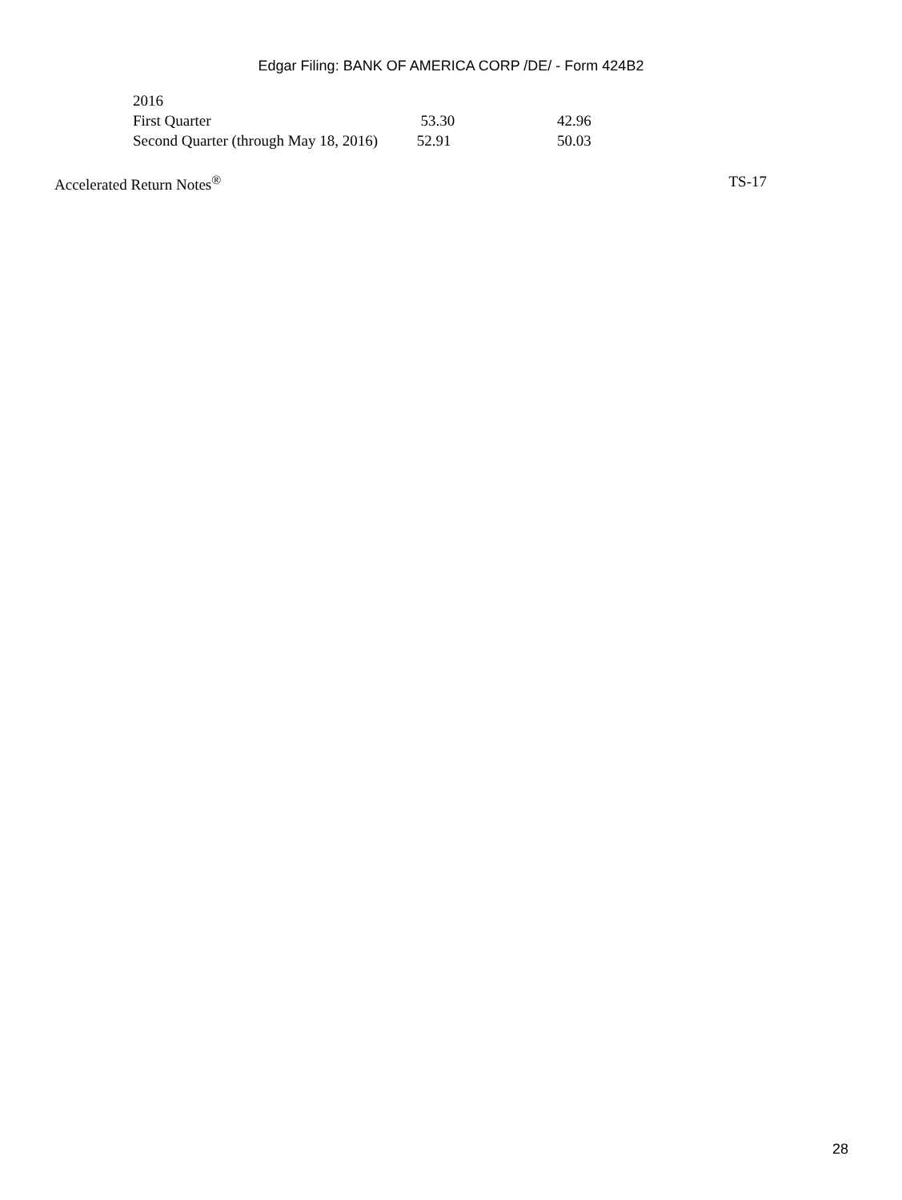Edgar Filing: BANK OF AMERICA CORP /DE/ - Form 424B2
| 2016 | | |
| First Quarter | 53.30 | 42.96 |
| Second Quarter (through May 18, 2016) | 52.91 | 50.03 |
Accelerated Return Notes<sup>®</sup> TS-17
28